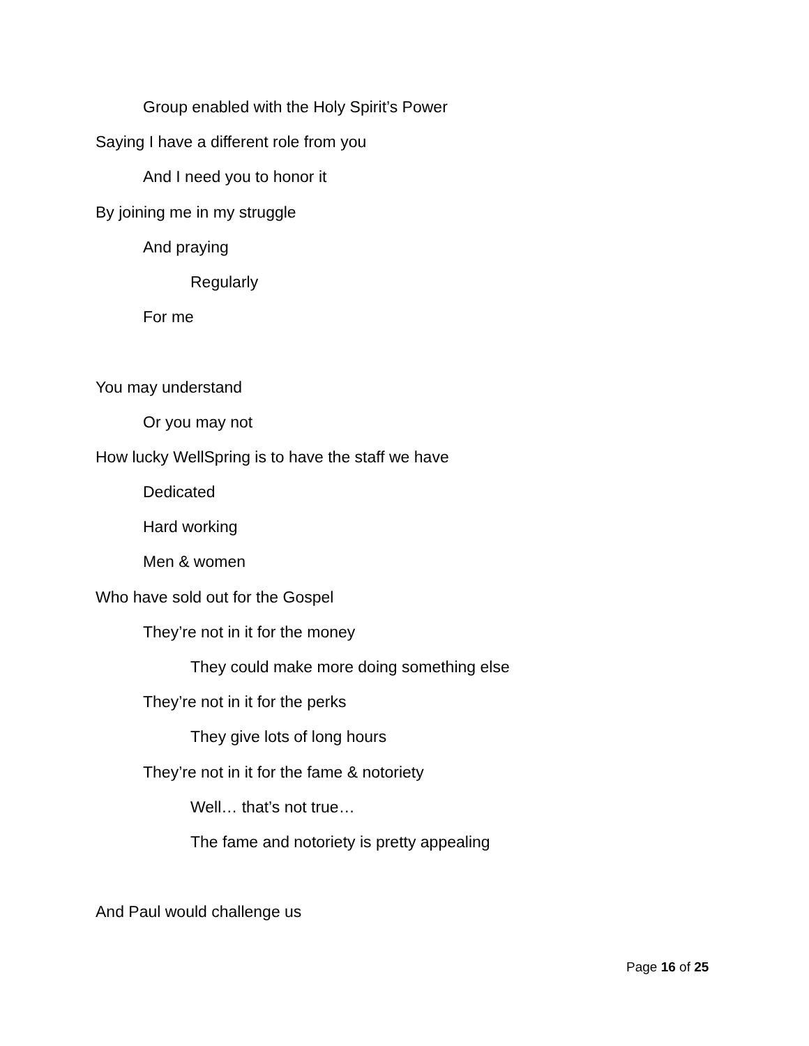Group enabled with the Holy Spirit’s Power
Saying I have a different role from you
And I need you to honor it
By joining me in my struggle
And praying
Regularly
For me
You may understand
Or you may not
How lucky WellSpring is to have the staff we have
Dedicated
Hard working
Men & women
Who have sold out for the Gospel
They’re not in it for the money
They could make more doing something else
They’re not in it for the perks
They give lots of long hours
They’re not in it for the fame & notoriety
Well… that’s not true…
The fame and notoriety is pretty appealing
And Paul would challenge us
Page 16 of 25